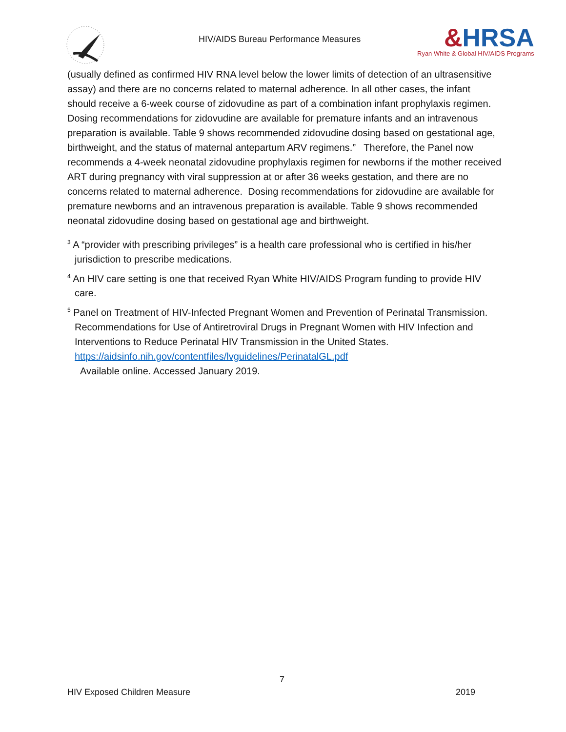HIV/AIDS Bureau Performance Measures
&HRSA
Ryan White & Global HIV/AIDS Programs
(usually defined as confirmed HIV RNA level below the lower limits of detection of an ultrasensitive assay) and there are no concerns related to maternal adherence. In all other cases, the infant should receive a 6-week course of zidovudine as part of a combination infant prophylaxis regimen. Dosing recommendations for zidovudine are available for premature infants and an intravenous preparation is available. Table 9 shows recommended zidovudine dosing based on gestational age, birthweight, and the status of maternal antepartum ARV regimens.” Therefore, the Panel now recommends a 4-week neonatal zidovudine prophylaxis regimen for newborns if the mother received ART during pregnancy with viral suppression at or after 36 weeks gestation, and there are no concerns related to maternal adherence. Dosing recommendations for zidovudine are available for premature newborns and an intravenous preparation is available. Table 9 shows recommended neonatal zidovudine dosing based on gestational age and birthweight.
<sup>3</sup> A “provider with prescribing privileges” is a health care professional who is certified in his/her jurisdiction to prescribe medications.
<sup>4</sup> An HIV care setting is one that received Ryan White HIV/AIDS Program funding to provide HIV care.
<sup>5</sup> Panel on Treatment of HIV-Infected Pregnant Women and Prevention of Perinatal Transmission. Recommendations for Use of Antiretroviral Drugs in Pregnant Women with HIV Infection and Interventions to Reduce Perinatal HIV Transmission in the United States. https://aidsinfo.nih.gov/contentfiles/lvguidelines/PerinatalGL.pdf
Available online. Accessed January 2019.
7
HIV Exposed Children Measure 2019